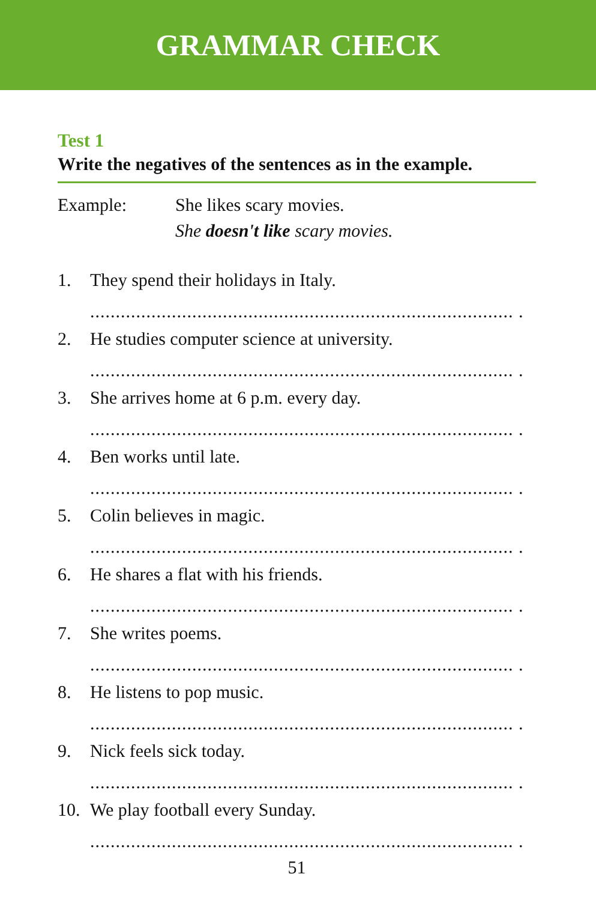GRAMMAR CHECK
Test 1
Write the negatives of the sentences as in the example.
Example: She likes scary movies.
She doesn't like scary movies.
1. They spend their holidays in Italy.
................................................................................... .
2. He studies computer science at university.
................................................................................... .
3. She arrives home at 6 p.m. every day.
................................................................................... .
4. Ben works until late.
................................................................................... .
5. Colin believes in magic.
................................................................................... .
6. He shares a flat with his friends.
................................................................................... .
7. She writes poems.
................................................................................... .
8. He listens to pop music.
................................................................................... .
9. Nick feels sick today.
................................................................................... .
10. We play football every Sunday.
................................................................................... .
51